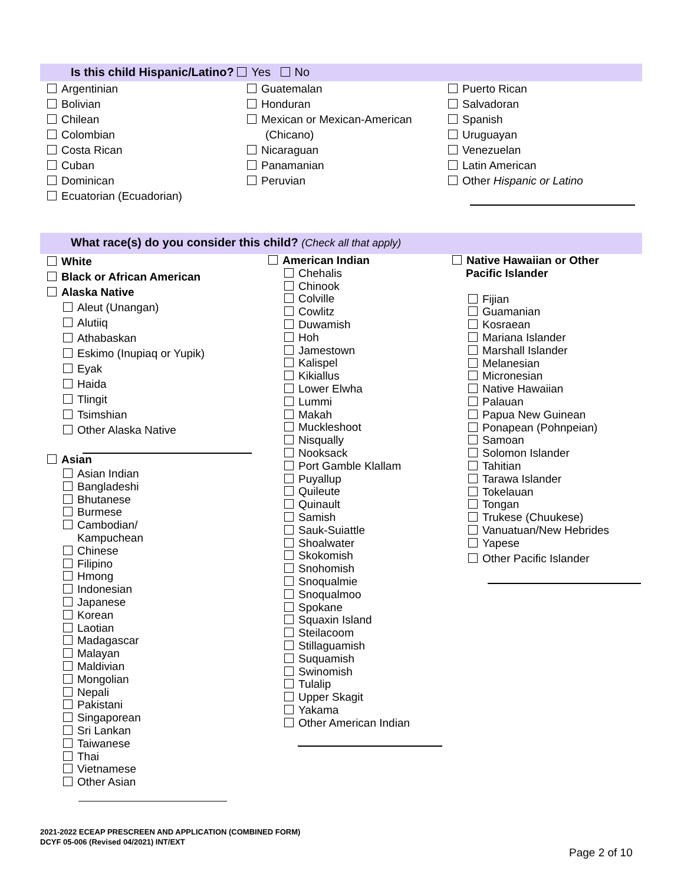Is this child Hispanic/Latino? Yes No
Argentinian
Bolivian
Chilean
Colombian
Costa Rican
Cuban
Dominican
Ecuatorian (Ecuadorian)
Guatemalan
Honduran
Mexican or Mexican-American
(Chicano)
Nicaraguan
Panamanian
Peruvian
Puerto Rican
Salvadoran
Spanish
Uruguayan
Venezuelan
Latin American
Other Hispanic or Latino
What race(s) do you consider this child? (Check all that apply)
White
Black or African American
Alaska Native
Aleut (Unangan)
Alutiiq
Athabaskan
Eskimo (Inupiaq or Yupik)
Eyak
Haida
Tlingit
Tsimshian
Other Alaska Native
Asian
Asian Indian
Bangladeshi
Bhutanese
Burmese
Cambodian/
Kampuchean
Chinese
Filipino
Hmong
Indonesian
Japanese
Korean
Laotian
Madagascar
Malayan
Maldivian
Mongolian
Nepali
Pakistani
Singaporean
Sri Lankan
Taiwanese
Thai
Vietnamese
Other Asian
American Indian
Chehalis
Chinook
Colville
Cowlitz
Duwamish
Hoh
Jamestown
Kalispel
Kikiallus
Lower Elwha
Lummi
Makah
Muckleshoot
Nisqually
Nooksack
Port Gamble Klallam
Puyallup
Quileute
Quinault
Samish
Sauk-Suiattle
Shoalwater
Skokomish
Snohomish
Snoqualmie
Snoqualmoo
Spokane
Squaxin Island
Steilacoom
Stillaguamish
Suquamish
Swinomish
Tulalip
Upper Skagit
Yakama
Other American Indian
Native Hawaiian or Other
Pacific Islander
Fijian
Guamanian
Kosraean
Mariana Islander
Marshall Islander
Melanesian
Micronesian
Native Hawaiian
Palauan
Papua New Guinean
Ponapean (Pohnpeian)
Samoan
Solomon Islander
Tahitian
Tarawa Islander
Tokelauan
Tongan
Trukese (Chuukese)
Vanuatuan/New Hebrides
Yapese
Other Pacific Islander
2021-2022 ECEAP PRESCREEN AND APPLICATION (COMBINED FORM)
DCYF 05-006 (Revised 04/2021) INT/EXT
Page 2 of 10